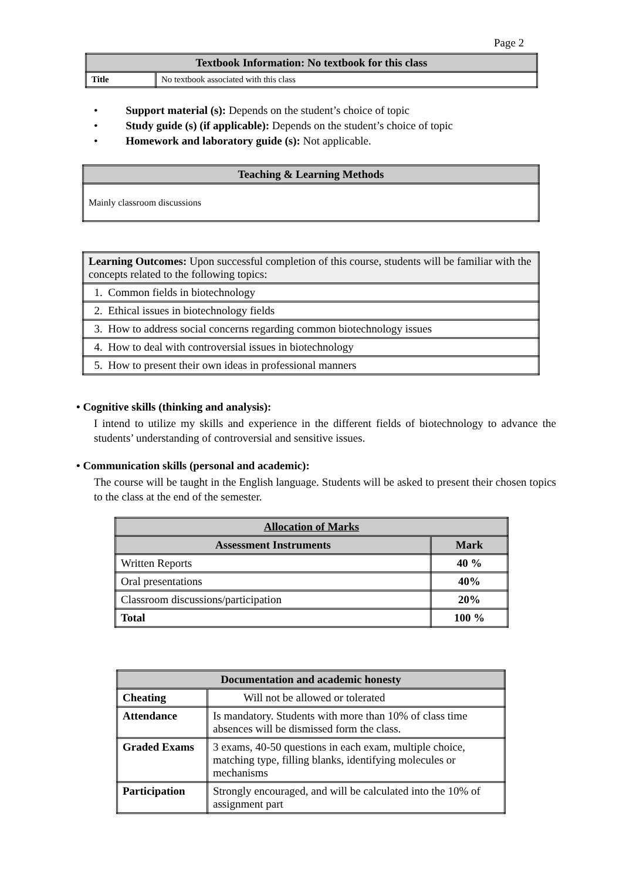Page 2
| Textbook Information: No textbook for this class | |
| --- | --- |
| Title | No textbook associated with this class |
• Support material (s): Depends on the student’s choice of topic
• Study guide (s) (if applicable): Depends on the student’s choice of topic
• Homework and laboratory guide (s): Not applicable.
| Teaching & Learning Methods |
| --- |
| Mainly classroom discussions |
| Learning Outcomes: Upon successful completion of this course, students will be familiar with the concepts related to the following topics: |
| 1. Common fields in biotechnology |
| 2. Ethical issues in biotechnology fields |
| 3. How to address social concerns regarding common biotechnology issues |
| 4. How to deal with controversial issues in biotechnology |
| 5. How to present their own ideas in professional manners |
• Cognitive skills (thinking and analysis):
I intend to utilize my skills and experience in the different fields of biotechnology to advance the students’ understanding of controversial and sensitive issues.
• Communication skills (personal and academic):
The course will be taught in the English language. Students will be asked to present their chosen topics to the class at the end of the semester.
| Allocation of Marks | |
| --- | --- |
| Assessment Instruments | Mark |
| Written Reports | 40 % |
| Oral presentations | 40% |
| Classroom discussions/participation | 20% |
| Total | 100 % |
| Documentation and academic honesty | |
| --- | --- |
| Cheating | Will not be allowed or tolerated |
| Attendance | Is mandatory. Students with more than 10% of class time absences will be dismissed form the class. |
| Graded Exams | 3 exams, 40-50 questions in each exam, multiple choice, matching type, filling blanks, identifying molecules or mechanisms |
| Participation | Strongly encouraged, and will be calculated into the 10% of assignment part |